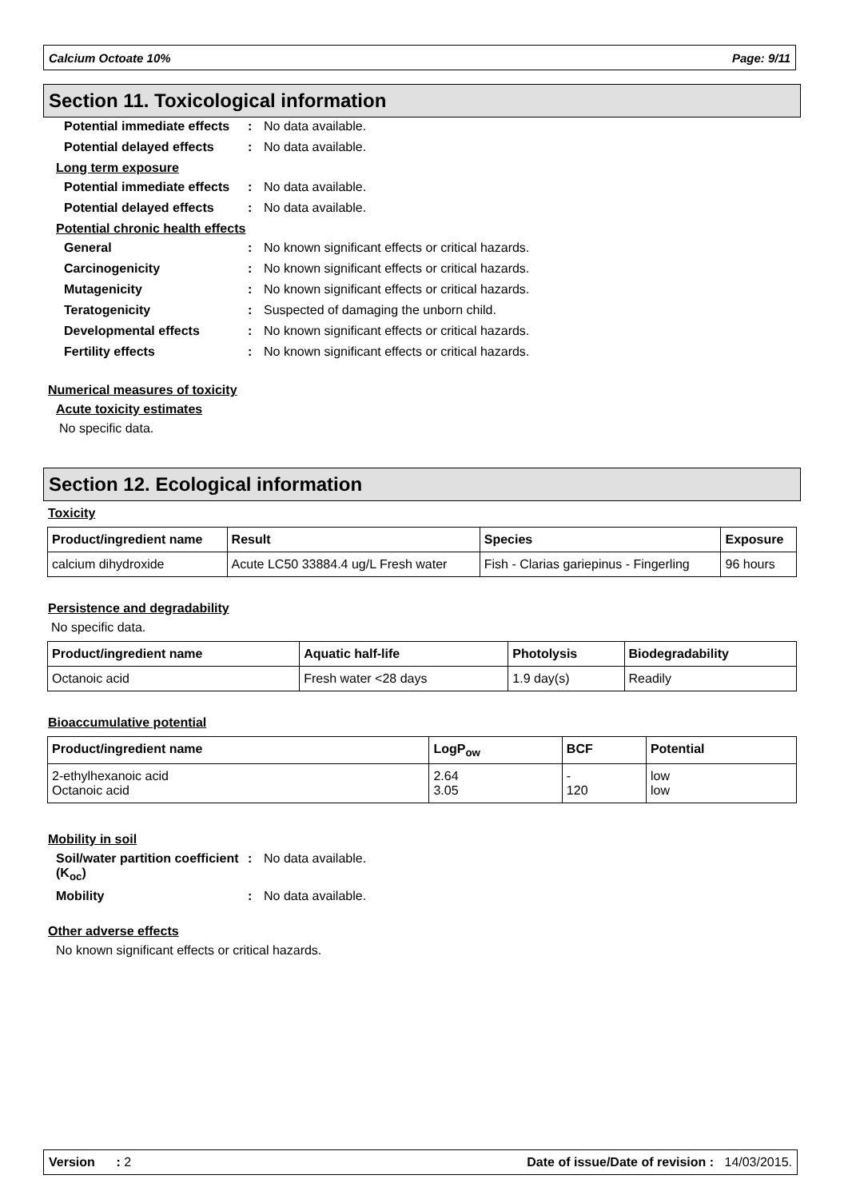Calcium Octoate 10% Page: 9/11
Section 11. Toxicological information
Potential immediate effects
: No data available.
Potential delayed effects
: No data available.
Long term exposure
Potential immediate effects
: No data available.
Potential delayed effects
: No data available.
Potential chronic health effects
General : No known significant effects or critical hazards.
Carcinogenicity : No known significant effects or critical hazards.
Mutagenicity : No known significant effects or critical hazards.
Teratogenicity : Suspected of damaging the unborn child.
Developmental effects : No known significant effects or critical hazards.
Fertility effects : No known significant effects or critical hazards.
Numerical measures of toxicity
Acute toxicity estimates
No specific data.
Section 12. Ecological information
Toxicity
| Product/ingredient name | Result | Species | Exposure |
| --- | --- | --- | --- |
| calcium dihydroxide | Acute LC50 33884.4 ug/L Fresh water | Fish - Clarias gariepinus - Fingerling | 96 hours |
Persistence and degradability
No specific data.
| Product/ingredient name | Aquatic half-life | Photolysis | Biodegradability |
| --- | --- | --- | --- |
| Octanoic acid | Fresh water <28 days | 1.9 day(s) | Readily |
Bioaccumulative potential
| Product/ingredient name | LogP<sub>ow</sub> | BCF | Potential |
| --- | --- | --- | --- |
| 2-ethylhexanoic acid Octanoic acid | 2.64 3.05 | - 120 | low low |
Mobility in soil
Soil/water partition coefficient (K<sub>oc</sub>)
: No data available.
Mobility : No data available.
Other adverse effects
No known significant effects or critical hazards.
Version : 2 Date of issue/Date of revision : 14/03/2015.